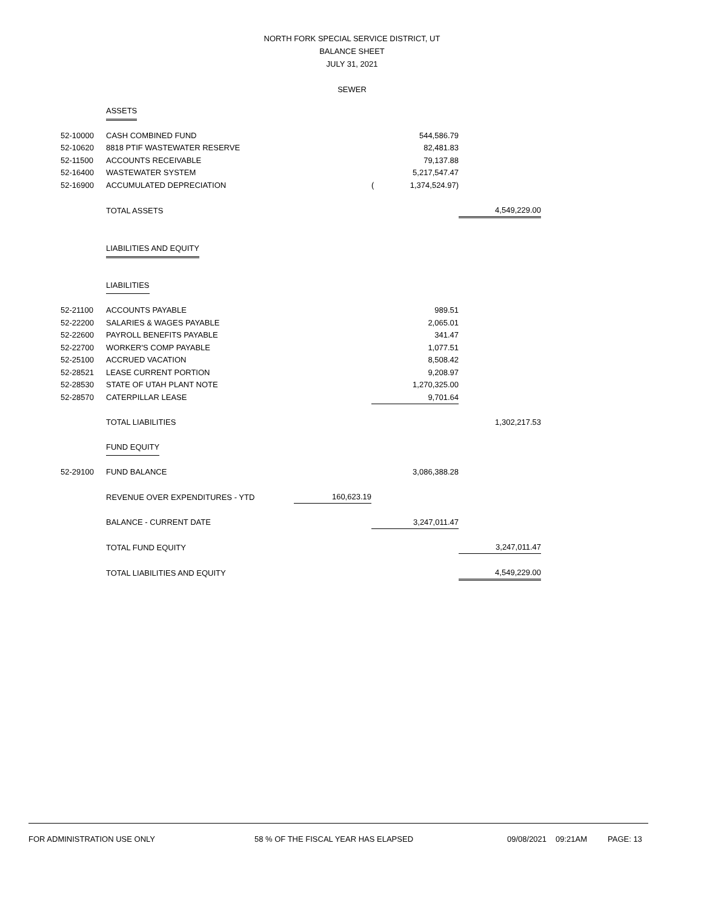NORTH FORK SPECIAL SERVICE DISTRICT, UT
BALANCE SHEET
JULY 31, 2021
SEWER
| | ASSETS | | | | |
| 52-10000 | CASH COMBINED FUND | | | 544,586.79 | |
| 52-10620 | 8818 PTIF WASTEWATER RESERVE | | | 82,481.83 | |
| 52-11500 | ACCOUNTS RECEIVABLE | | | 79,137.88 | |
| 52-16400 | WASTEWATER SYSTEM | | | 5,217,547.47 | |
| 52-16900 | ACCUMULATED DEPRECIATION | | ( | 1,374,524.97) | |
| | TOTAL ASSETS | | | | 4,549,229.00 |
| | LIABILITIES AND EQUITY | | | | |
| | LIABILITIES | | | | |
| 52-21100 | ACCOUNTS PAYABLE | | | 989.51 | |
| 52-22200 | SALARIES & WAGES PAYABLE | | | 2,065.01 | |
| 52-22600 | PAYROLL BENEFITS PAYABLE | | | 341.47 | |
| 52-22700 | WORKER'S COMP PAYABLE | | | 1,077.51 | |
| 52-25100 | ACCRUED VACATION | | | 8,508.42 | |
| 52-28521 | LEASE CURRENT PORTION | | | 9,208.97 | |
| 52-28530 | STATE OF UTAH PLANT NOTE | | | 1,270,325.00 | |
| 52-28570 | CATERPILLAR LEASE | | | 9,701.64 | |
| | TOTAL LIABILITIES | | | | 1,302,217.53 |
| | FUND EQUITY | | | | |
| 52-29100 | FUND BALANCE | | | 3,086,388.28 | |
| | REVENUE OVER EXPENDITURES - YTD | 160,623.19 | | | |
| | BALANCE - CURRENT DATE | | | 3,247,011.47 | |
| | TOTAL FUND EQUITY | | | | 3,247,011.47 |
| | TOTAL LIABILITIES AND EQUITY | | | | 4,549,229.00 |
FOR ADMINISTRATION USE ONLY 58 % OF THE FISCAL YEAR HAS ELAPSED 09/08/2021 09:21AM PAGE: 13